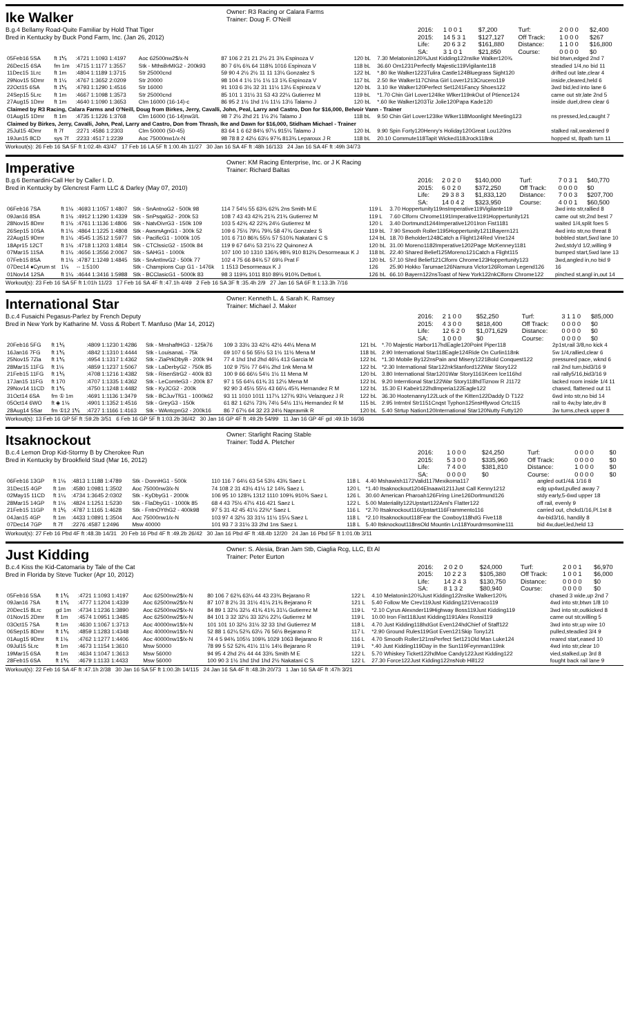Ike Walker
Owner: R3 Racing or Calara Farms
Trainer: Doug F. O'Neill
B.g.4 Bellamy Road-Quite Familiar by Hold That Tiger
Bred in Kentucky by Buck Pond Farm, Inc. (Jan 26, 2012)
| 2016: | 1 0 0 1 | $7,200 | Turf: | 2 0 0 0 | $2,400 |
| 2015: | 14 5 3 1 | $127,127 | Off Track: | 1 0 0 0 | $267 |
| Life: | 20 6 3 2 | $161,880 | Distance: | 1 1 0 0 | $16,800 |
| SA: | 3 1 0 1 | $21,850 | Course: | 0 0 0 0 | $0 |
| 05Feb16 5SA | ft 1⅙ | :4721 1:1093 1:4197 | Aoc 62500nw2$/x-N | 87 106 2 21 21 2½ 21 3¾ Espinoza V | 120 bL | 7.30 Melatonin120¾Just Kidding122nsIke Walker120¾ | bid btwn,edged 2nd 7 |
| 26Dec15 6SA | fm 1m | :4715 1:1177 1:3557 | Stk - MthsBrMIG2 - 200k93 | 80 7 6¾ 6¾ 64 118¾ 1016 Espinoza V | 118 bL | 36.60 Om1231Perfectly Majestic119Vigilante118 | steadied 1/4,no bid 11 |
| 11Dec15 1Lrc | ft 1m | :4804 1:1189 1:3715 | Str 25000cnd | 59 90 4 2½ 2½ 11 11 13¼ Gonzalez S | 122 bL | *.80 Ike Walker1223Tulira Castle124Bluegrass Sight120 | drifted out late,clear 4 |
| 29Nov15 5Dmr | ft 1¼ | :4767 1:3652 2:0209 | Str 20000 | 98 104 4 1½ 1½ 1½ 13 1¾ Espinoza V | 117 bL | 2.50 Ike Walker117China Girl Lover1213Crucero119 | inside,cleared,held 6 |
| 22Oct15 6SA | ft 1⅙ | :4793 1:1290 1:4516 | Str 16000 | 91 103 6 3½ 32 31 11½ 13½ Espinoza V | 120 bL | 3.10 Ike Walker120Perfect Set1241Fancy Shoes122 | 3wd bid,led into lane 6 |
| 24Sep15 5Lrc | ft 1m | :4667 1:1098 1:3573 | Str 25000cnd | 85 101 1 31½ 31 53 43 22¼ Gutierrez M | 119 bL | *1.70 Chin Girl Lover124Ike Wlker119nkOut of Ptience124 | came out str,late 2nd 5 |
| 27Aug15 1Dmr | ft 1m | :4640 1:1090 1:3653 | Clm 16000 (16-14)-c | 86 95 2 1½ 1hd 1½ 11½ 13½ Talamo J | 120 bL | *.60 Ike Walker1203Tiz Jolie120Papa Kade120 | inside duel,drew clear 6 |
| Claimed by R3 Racing, Calara Farms and O'Neill, Doug from Birkes, Jerry, Cavalli, John, Peal, Larry and Castro, Don for $16,000, Belvoir Vann - Trainer | | | | | | | |
| 01Aug15 1Dmr | ft 1m | :4735 1:1226 1:3768 | Clm 16000 (16-14)nw3/L | 98 7 2½ 2hd 21 1½ 2½ Talamo J | 118 bL | 9.50 Chin Girl Lover123Ike Wlker118Moonlight Meeting123 | ns pressed,led,caught 7 |
| Claimed by Birkes, Jerry, Cavalli, John, Peal, Larry and Castro, Don from Thrash, Ike and Dawn for $16,000, Stidham Michael - Trainer | | | | | | | |
| 25Jul15 4Dmr | ft 7f | :2271 :4586 1:2303 | Clm 50000 (50-45) | 83 64 1 6 62 84¼ 97¼ 915¼ Talamo J | 120 bL | 9.90 Spin Forty120Henry's Holiday120Great Lou120ns | stalked rail,weakened 9 |
| 19Jun15 8CD | sys 7f | :2233 :4517 1:2239 | Aoc 75000nw1/x-N | 98 78 8 2 42½ 63½ 97¾ 813¾ Leparoux J R | 118 bL | 20.10 Commute118Tapit Wicked118Jrock118nk | hopped st, 8path turn 11 |
Workout(s): 26 Feb 16 SA 5F ft 1:02.4h 43/47 17 Feb 16 LA 5F ft 1:00.4h 11/27 30 Jan 16 SA 4F ft :48h 16/133 24 Jan 16 SA 4F ft :49h 34/73
Imperative
Owner: KM Racing Enterprise, Inc. or J K Racing
Trainer: Richard Baltas
B.g.6 Bernardini-Call Her by Caller I. D.
Bred in Kentucky by Glencrest Farm LLC & Darley (May 07, 2010)
| 2016: | 2 0 2 0 | $140,000 | Turf: | 7 0 3 1 | $40,770 |
| 2015: | 6 0 2 0 | $372,250 | Off Track: | 0 0 0 0 | $0 |
| Life: | 29 3 8 3 | $1,833,120 | Distance: | 7 0 0 3 | $207,700 |
| SA: | 14 0 4 2 | $323,950 | Course: | 4 0 0 1 | $60,500 |
| 06Feb16 7SA | ft 1⅛ | :4693 1:1057 1:4807 | Stk - SnAntnoG2 - 500k 98 | 114 7 54½ 55 63¾ 62¾ 2ns Smith M E | 119 L | 3.70 Hoppertunity119nsImperative119Vigilante119 | 3wd into str,rallied 8 |
| 09Jan16 8SA | ft 1⅛ | :4912 1:1290 1:4339 | Stk - SnPsqalG2 - 200k 53 | 108 7 43 43 42¾ 21¾ 21¾ Gutierrez M | 119 L | 7.60 Clfornı Chrome1191Imperative1191Hoppertunity121 | came out str,2nd best 7 |
| 28Nov15 8Dmr | ft 1⅛ | :4761 1:1136 1:4806 | Stk - NatvDivrG3 - 150k 109 | 103 5 42¾ 42 22¾ 24½ Gutierrez M | 120 L | 3.40 Dortmund1244Imperative1201Iron Fist1181 | waited 1/4,split foes 5 |
| 26Sep15 10SA | ft 1⅛ | :4864 1:1225 1:4808 | Stk - AwsmAgnG1 - 300k 52 | 109 6 75½ 79¼ 79¾ 58 47¾ Gonzalez S | 119 bL | 7.90 Smooth Roller1195Hoppertunity1211Bayern121 | 4wd into str,no threat 8 |
| 22Aug15 9Dmr | ft 1¼ | :4545 1:3512 1:5977 | Stk - PacificG1 - 1000k 105 | 101 6 710 86¾ 55½ 57 510¾ Nakatani C S | 124 bL | 18.70 Beholder1248Catch a Flight124Red Vine124 | bobbled start,5wd lane 10 |
| 18Apr15 12CT | ft 1⅛ | :4718 1:1203 1:4814 | Stk - CTClssicG2 - 1500k 84 | 119 9 67 64½ 53 21½ 22 Quinonez A | 120 bL | 31.00 Moreno1182Imperative1202Page McKenney1181 | 2wd,stdy'd 1/2,willing 9 |
| 07Mar15 11SA | ft 1¼ | :4656 1:3556 2:0067 | Stk - SAHG1 - 1000k | 107 100 10 1310 136¾ 98¾ 910 812¾ Desormeaux K J | 118 bL | 22.40 Shared Belief125Moreno121Catch a Flight115 | bumped start,5wd lane 13 |
| 07Feb15 8SA | ft 1⅛ | :4787 1:1249 1:4845 | Stk - SnAntInvG2 - 500k 77 | 102 4 75 66 84¾ 57 69½ Prat F | 120 bL | 57.10 Shrd Belief121Clfornı Chrome123Hoppertunity123 | 3wd,angled in,no bid 9 |
| 07Dec14 ♦Cyrum st | 1⅛ | -- 1:5100 | Stk - Champions Cup G1 - 1476k | 1 1513 Desormeaux K J | 126 | 25.90 Hokko Tarumae126Namura Victor126Roman Legend126 | 16 |
| 01Nov14 12SA | ft 1¼ | :4644 1:3416 1:5988 | Stk - BCClasicG1 - 5000k 83 | 98 3 119¾ 1011 810 89½ 910¾ Dettori L | 126 bL | 66.10 Bayern122nsToast of New York122nkClfornı Chrome122 | pinched st,angl in,out 14 |
Workout(s): 23 Feb 16 SA 5F ft 1:01h 11/23 17 Feb 16 SA 4F ft :47.1h 4/49 2 Feb 16 SA 3F ft :35.4h 2/9 27 Jan 16 SA 6F ft 1:13.3h 7/16
International Star
Owner: Kenneth L. & Sarah K. Ramsey
Trainer: Michael J. Maker
B.c.4 Fusaichi Pegasus-Parlez by French Deputy
Bred in New York by Katharine M. Voss & Robert T. Manfuso (Mar 14, 2012)
| 2016: | 2 1 0 0 | $52,250 | Turf: | 3 1 1 0 | $85,000 |
| 2015: | 4 3 0 0 | $818,400 | Off Track: | 0 0 0 0 | $0 |
| Life: | 12 6 2 0 | $1,071,629 | Distance: | 0 0 0 0 | $0 |
| SA: | 1 0 0 0 | $0 | Course: | 0 0 0 0 | $0 |
| 20Feb16 5FG | ft 1⅙ | :4809 1:1230 1:4286 | Stk - MnshaftHG3 - 125k76 | 109 3 33½ 33 42½ 42½ 44¼ Mena M | 121 bL | *.70 Majestic Harbor117hdEagle120Point Piper118 | 2p1st,rail 3/8,no kick 4 |
| 16Jan16 7FG | ft 1⅙ | :4842 1:1310 1:4444 | Stk - LouisanaL - 75k | 69 107 6 56 55½ 53 1½ 11½ Mena M | 118 bL | 2.90 International Star118Eagle124Ride On Curlin118nk | 5w 1/4,rallied,clear 6 |
| 25Nov15 7Zia | ft 1⅙ | :4954 1:1317 1:4362 | Stk - ZiaPrkDbyB - 200k 94 | 77 4 1hd 1hd 2hd 46¼ 413 Garcia M | 122 bL | *1.30 Mobile By122nsPain and Misery1221Bold Conquest122 | pressured pace, wknd 6 |
| 28Mar15 11FG | ft 1⅛ | :4859 1:1237 1:5067 | Stk - LaDerbyG2 - 750k 85 | 102 9 75½ 77 64¼ 2hd 1nk Mena M | 122 bL | *2.30 International Star122nkStanford122War Story122 | rail 2nd turn,bid3/16 9 |
| 21Feb15 11FG | ft 1⅙ | :4708 1:1216 1:4382 | Stk - RisenStrG2 - 400k 83 | 100 9 66 66½ 54½ 1½ 11 Mena M | 120 bL | 3.80 International Star1201War Story1161Keen Ice116hd | rail rally5/16,bid3/16 9 |
| 17Jan15 11FG | ft 170 | :4707 1:1335 1:4362 | Stk - LeComteG3 - 200k 87 | 97 1 55 64¼ 61¾ 31 12½ Mena M | 122 bL | 9.20 Interntional Star122War Story118hdTiznow R J1172 | lacked room inside 1/4 11 |
| 29Nov14 11CD | ft 1⅙ | :4750 1:1248 1:4482 | Stk - KyJCG2 - 200k | 92 90 3 45½ 55½ 43 66¼ 45¾ Hernandez R M | 122 bL | 15.30 El Kabeir122hdImperia122Eagle122 | chased, flattened out 11 |
| 31Oct14 6SA | fm ① 1m | :4691 1:1136 1:3479 | Stk - BCJuvTfG1 - 1000k62 | 93 11 1010 1011 117¼ 127¾ 93¼ Velazquez J R | 122 bL | 36.30 Hootenanny122Luck of the Kitten122Daddy D T122 | 6wd into str,no bid 14 |
| 05Oct14 6WO | ft ◈ 1⅛ | :4901 1:1352 1:4516 | Stk - GreyG3 - 150k | 61 82 1 62½ 73¾ 74½ 54½ 11¼ Hernandez R M | 115 bL | 2.95 Intrntnl Str1151Cnqst Typhon125nsHllywod Crtc115 | rail to 4w,by late,drv 8 |
| 28Aug14 5Sar | fm ①12 1⅙ | :4727 1:1166 1:4163 | Stk - WAntcpnG2 - 200k16 | 86 7 67½ 64 32 23 24½ Napravnik R | 120 bL | 5.40 Strtup Nation120International Star120Nutty Futty120 | 3w turns,check upper 8 |
Workout(s): 13 Feb 16 GP 5F ft :59.2b 3/51 6 Feb 16 GP 5F ft 1:03.2b 36/42 30 Jan 16 GP 4F ft :49.2b 54/99 11 Jan 16 GP 4F gd :49.1b 16/36
Itsaknockout
Owner: Starlight Racing Stable
Trainer: Todd A. Pletcher
B.c.4 Lemon Drop Kid-Stormy B by Cherokee Run
Bred in Kentucky by Brookfield Stud (Mar 16, 2012)
| 2016: | 1 0 0 0 | $24,250 | Turf: | 0 0 0 0 | $0 |
| 2015: | 5 3 0 0 | $335,960 | Off Track: | 0 0 0 0 | $0 |
| Life: | 7 4 0 0 | $381,810 | Distance: | 1 0 0 0 | $0 |
| SA: | 0 0 0 0 | $0 | Course: | 0 0 0 0 | $0 |
| 06Feb16 13GP | ft 1⅛ | :4813 1:1188 1:4789 | Stk - DonnHG1 - 500k | 110 116 7 64½ 63 54 53½ 43¾ Saez L | 118 L | 4.40 Mshawish1172Valid117Mexikoma117 | angled out1/4& 1/16 8 |
| 31Dec15 4GP | ft 1m | :4580 1:0981 1:3502 | Aoc 75000nw3/x-N | 74 108 2 31 43½ 41½ 12 14¾ Saez L | 120 L | *1.40 Itsaknockout1204Elnaawi1211Just Call Kenny1212 | edg up4wd,pulled away 7 |
| 02May15 11CD | ft 1¼ | :4734 1:3645 2:0302 | Stk - KyDbyG1 - 2000k | 106 95 10 128¾ 1312 1110 109¾ 910¾ Saez L | 126 L | 30.60 American Pharoah126Firing Line126Dortmund126 | stdy early,5-6wd upper 18 |
| 28Mar15 14GP | ft 1⅛ | :4824 1:1251 1:5230 | Stk - FlaDbyG1 - 1000k 85 | 68 4 43 75½ 47½ 416 421 Saez L | 122 L | 5.00 Materiality122Upstart122Ami's Flatter122 | off rail, evenly 9 |
| 21Feb15 11GP | ft 1⅙ | :4787 1:1165 1:4628 | Stk - FntnOYthG2 - 400k98 | 97 5 31 42 45 41½ 22¾* Saez L | 116 L | *2.70 Itsaknockout116Upstart116Frammento116 | carried out, chckd1/16,Pl.1st 8 |
| 04Jan15 4GP | ft 1m | :4433 1:0891 1:3504 | Aoc 75000nw1/x-N | 103 97 4 32½ 33 31½ 11½ 15¼ Saez L | 118 L | *2.10 Itsaknockout118Fear the Cowboy118hdG Five118 | 4w-bid3/16, handily 8 |
| 07Dec14 7GP | ft 7f | :2276 :4587 1:2496 | Msw 40000 | 101 93 7 3 31½ 33 2hd 1ns Saez L | 118 L | 5.40 Itsknockout118nsOld Mountin Ln118Yourdrmsomine111 | bid 4w,duel,led,held 13 |
Workout(s): 27 Feb 16 Pbd 4F ft :48.3b 14/31 20 Feb 16 Pbd 4F ft :49.2b 26/42 30 Jan 16 Pbd 4F ft :48.4b 12/20 24 Jan 16 Pbd 5F ft 1:01.0b 3/11
Just Kidding
Owner: S. Alesia, Bran Jam Stb, Ciaglia Rcg, LLC, Et Al
Trainer: Peter Eurton
B.c.4 Kiss the Kid-Catomaria by Tale of the Cat
Bred in Florida by Steve Tucker (Apr 10, 2012)
| 2016: | 2 0 2 0 | $24,000 | Turf: | 2 0 0 1 | $6,970 |
| 2015: | 10 2 2 3 | $105,380 | Off Track: | 1 0 0 1 | $6,000 |
| Life: | 14 2 4 3 | $130,750 | Distance: | 0 0 0 0 | $0 |
| SA: | 8 1 3 2 | $80,940 | Course: | 0 0 0 0 | $0 |
| 05Feb16 5SA | ft 1⅙ | :4721 1:1093 1:4197 | Aoc 62500nw2$/x-N | 80 106 7 62¾ 63¼ 44 43 23¾ Bejarano R | 122 L | 4.10 Melatonin120¾Just Kidding122nsIke Walker120¾ | chased 3 wide,up 2nd 7 |
| 09Jan16 7SA | ft 1⅙ | :4777 1:1204 1:4339 | Aoc 62500nw2$/x-N | 87 107 8 2½ 31 31½ 41¼ 21¾ Bejarano R | 121 L | 5.40 Follow Me Crev119Just Kidding121Verraco119 | 4wd into str,btwn 1/8 10 |
| 20Dec15 8Lrc | gd 1m | :4734 1:1236 1:3890 | Aoc 62500nw2$/x-N | 84 89 1 32½ 32½ 41¾ 41¾ 31¼ Gutierrez M | 119 L | *2.10 Cyrus Alexnder119Highway Boss119Just Kidding119 | 3wd into str,outkicked 8 |
| 01Nov15 2Dmr | ft 1m | :4574 1:0951 1:3485 | Aoc 62500nw2$/x-N | 84 101 3 32 32½ 33 32½ 22¼ Gutierrez M | 119 L | 10.00 Iron Fist118Just Kidding1191Alex Rossi119 | came out str,willing 5 |
| 03Oct15 7SA | ft 1m | :4630 1:1067 1:3713 | Aoc 40000nw1$/x-N | 101 101 10 32½ 31½ 32 33 1hd Gutierrez M | 118 L | 4.70 Just Kidding118hdGot Even124hdChief of Staff122 | 3wd into str,up wire 10 |
| 06Sep15 8Dmr | ft 1⅙ | :4859 1:1283 1:4348 | Aoc 40000nw1$/x-N | 52 88 1 62¼ 52¾ 63½ 76 56½ Bejarano R | 117 L | *2.90 Ground Rules119Got Even121Skip Tony121 | pulled,steadied 3/4 9 |
| 01Aug15 9Dmr | ft 1⅛ | :4762 1:1277 1:4406 | Aoc 40000nw1$/x-N | 74 4 5 94¾ 105½ 109¾ 1029 1063 Bejarano R | 116 L | 4.70 Smooth Roller121nsPerfect Set121Old Man Luke124 | reared start,eased 10 |
| 09Jul15 5Lrc | ft 1m | :4673 1:1154 1:3610 | Msw 50000 | 78 99 5 52 52¾ 41½ 11½ 14½ Bejarano R | 119 L | *.40 Just Kidding119Day in the Sun119Feynman119nk | 4wd into str,clear 10 |
| 19Mar15 6SA | ft 1m | :4634 1:1047 1:3613 | Msw 56000 | 94 95 4 2hd 2½ 44 44 33¾ Smith M E | 122 L | 5.70 Whiskey Ticket122hdMoe Candy122Just Kidding122 | vied,stalked,up 3rd 8 |
| 28Feb15 6SA | ft 1⅙ | :4679 1:1133 1:4433 | Msw 56000 | 100 90 3 1½ 1hd 1hd 1hd 2½ Nakatani C S | 122 L | 27.30 Force122Just Kidding122nsNob Hill122 | fought back rail lane 9 |
Workout(s): 22 Feb 16 SA 4F ft :47.1h 2/38 30 Jan 16 SA 5F ft 1:00.3h 14/115 24 Jan 16 SA 4F ft :48.3h 20/73 1 Jan 16 SA 4F ft :47h 3/21